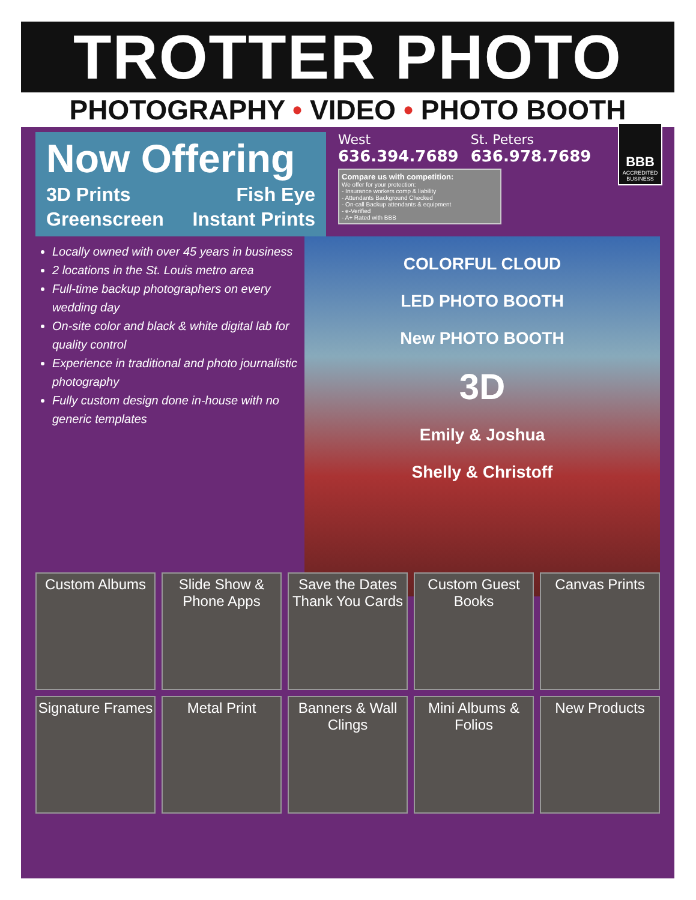TROTTER PHOTO
PHOTOGRAPHY • VIDEO • PHOTO BOOTH
Now Offering
3D Prints Fish Eye
Greenscreen Instant Prints
West
636.394.7689
St. Peters
636.978.7689
BBB
ACCREDITED BUSINESS
Compare us with competition:
We offer for your protection:
- Insurance workers comp & liability
- Attendants Background Checked
- On-call Backup attendants & equipment
- e-Verified
- A+ Rated with BBB
Locally owned with over 45 years in business
2 locations in the St. Louis metro area
Full-time backup photographers on every wedding day
On-site color and black & white digital lab for quality control
Experience in traditional and photo journalistic photography
Fully custom design done in-house with no generic templates
COLORFUL CLOUD
LED PHOTO BOOTH
New PHOTO BOOTH
3D
Emily & Joshua
Shelly & Christoff
Custom Albums
Slide Show & Phone Apps
Save the Dates Thank You Cards
Custom Guest Books
Canvas Prints
Signature Frames
Metal Print
Banners & Wall Clings
Mini Albums & Folios
New Products